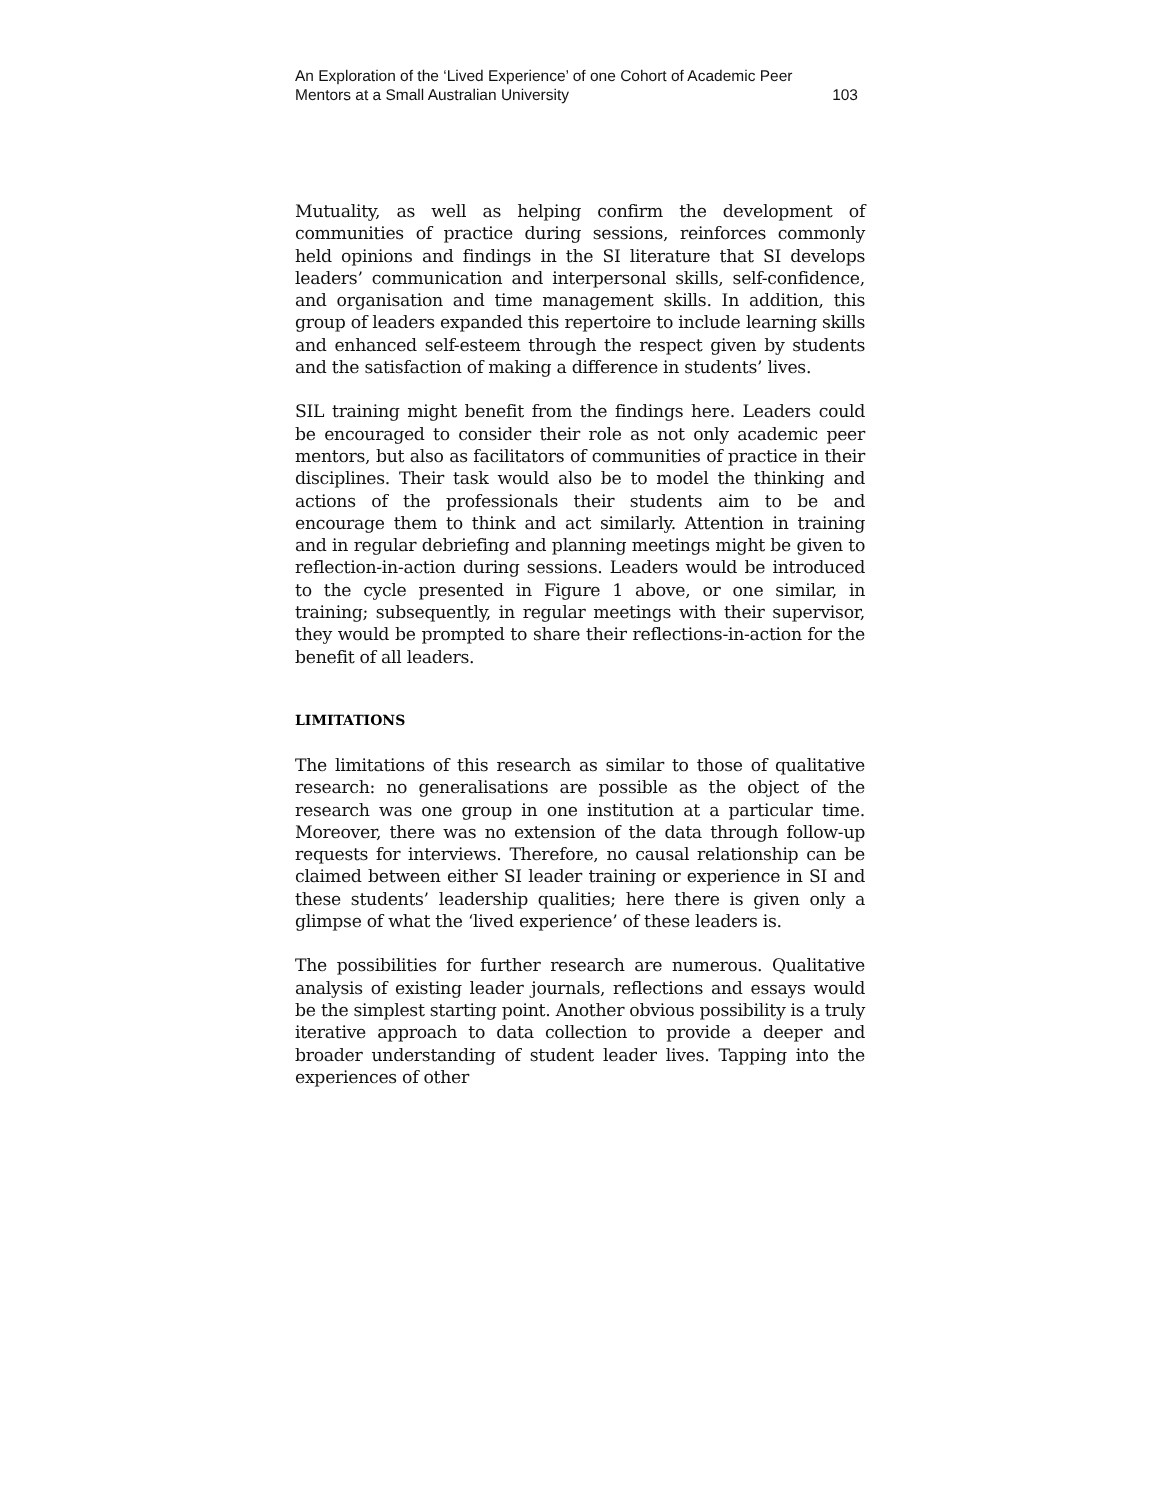An Exploration of the ‘Lived Experience’ of one Cohort of Academic Peer
Mentors at a Small Australian University 103
Mutuality, as well as helping confirm the development of communities of practice during sessions, reinforces commonly held opinions and findings in the SI literature that SI develops leaders’ communication and interpersonal skills, self-confidence, and organisation and time management skills. In addition, this group of leaders expanded this repertoire to include learning skills and enhanced self-esteem through the respect given by students and the satisfaction of making a difference in students’ lives.
SIL training might benefit from the findings here. Leaders could be encouraged to consider their role as not only academic peer mentors, but also as facilitators of communities of practice in their disciplines. Their task would also be to model the thinking and actions of the professionals their students aim to be and encourage them to think and act similarly. Attention in training and in regular debriefing and planning meetings might be given to reflection-in-action during sessions. Leaders would be introduced to the cycle presented in Figure 1 above, or one similar, in training; subsequently, in regular meetings with their supervisor, they would be prompted to share their reflections-in-action for the benefit of all leaders.
LIMITATIONS
The limitations of this research as similar to those of qualitative research: no generalisations are possible as the object of the research was one group in one institution at a particular time. Moreover, there was no extension of the data through follow-up requests for interviews. Therefore, no causal relationship can be claimed between either SI leader training or experience in SI and these students’ leadership qualities; here there is given only a glimpse of what the ‘lived experience’ of these leaders is.
The possibilities for further research are numerous. Qualitative analysis of existing leader journals, reflections and essays would be the simplest starting point. Another obvious possibility is a truly iterative approach to data collection to provide a deeper and broader understanding of student leader lives. Tapping into the experiences of other